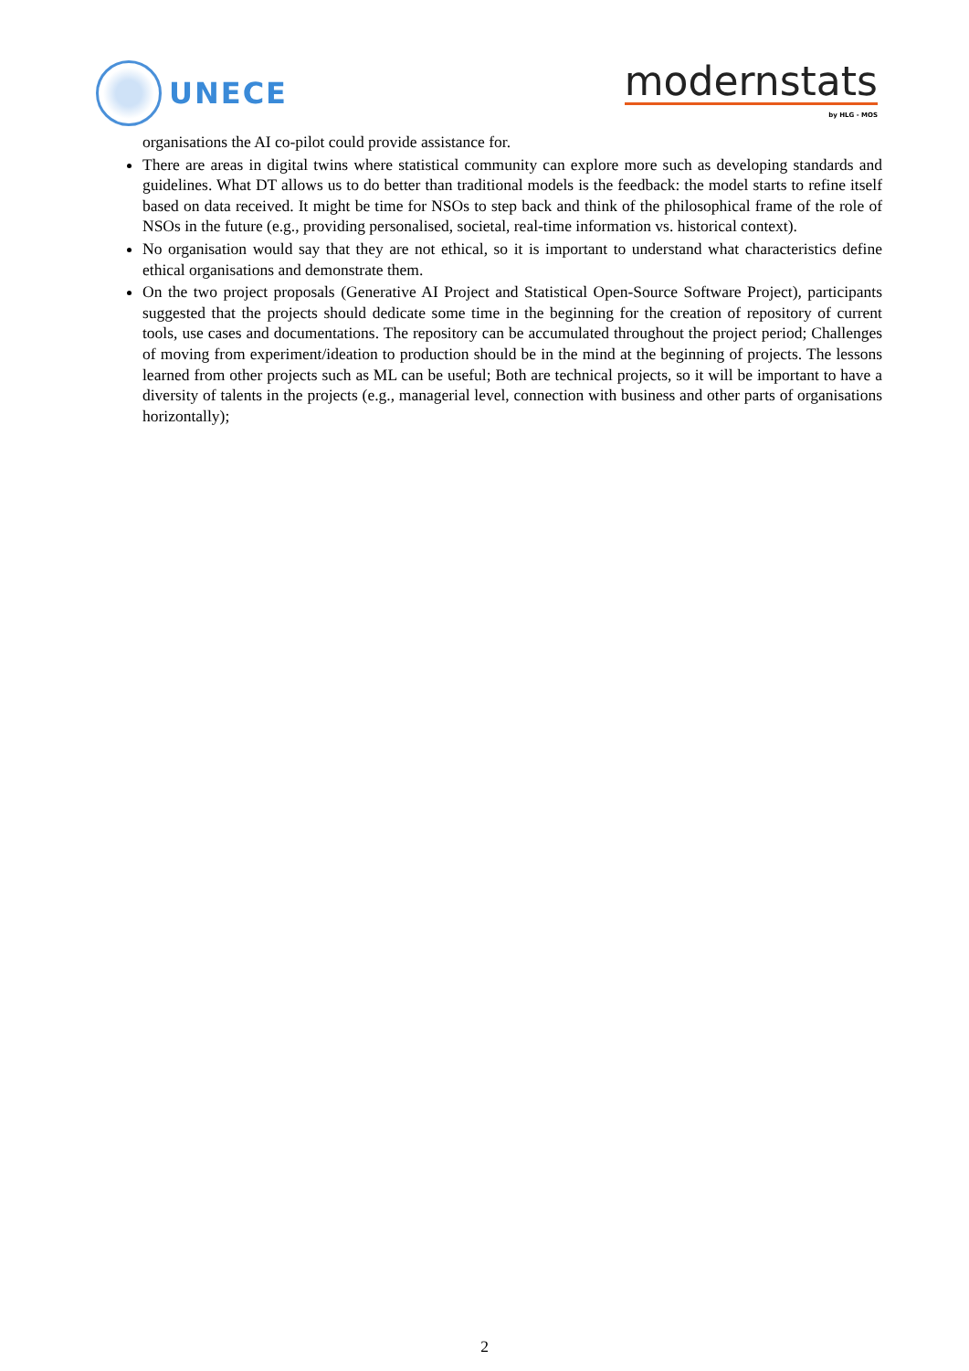UNECE
modernstats
by HLG - MOS
organisations the AI co-pilot could provide assistance for.
There are areas in digital twins where statistical community can explore more such as developing standards and guidelines. What DT allows us to do better than traditional models is the feedback: the model starts to refine itself based on data received. It might be time for NSOs to step back and think of the philosophical frame of the role of NSOs in the future (e.g., providing personalised, societal, real-time information vs. historical context).
No organisation would say that they are not ethical, so it is important to understand what characteristics define ethical organisations and demonstrate them.
On the two project proposals (Generative AI Project and Statistical Open-Source Software Project), participants suggested that the projects should dedicate some time in the beginning for the creation of repository of current tools, use cases and documentations. The repository can be accumulated throughout the project period; Challenges of moving from experiment/ideation to production should be in the mind at the beginning of projects. The lessons learned from other projects such as ML can be useful; Both are technical projects, so it will be important to have a diversity of talents in the projects (e.g., managerial level, connection with business and other parts of organisations horizontally);
2